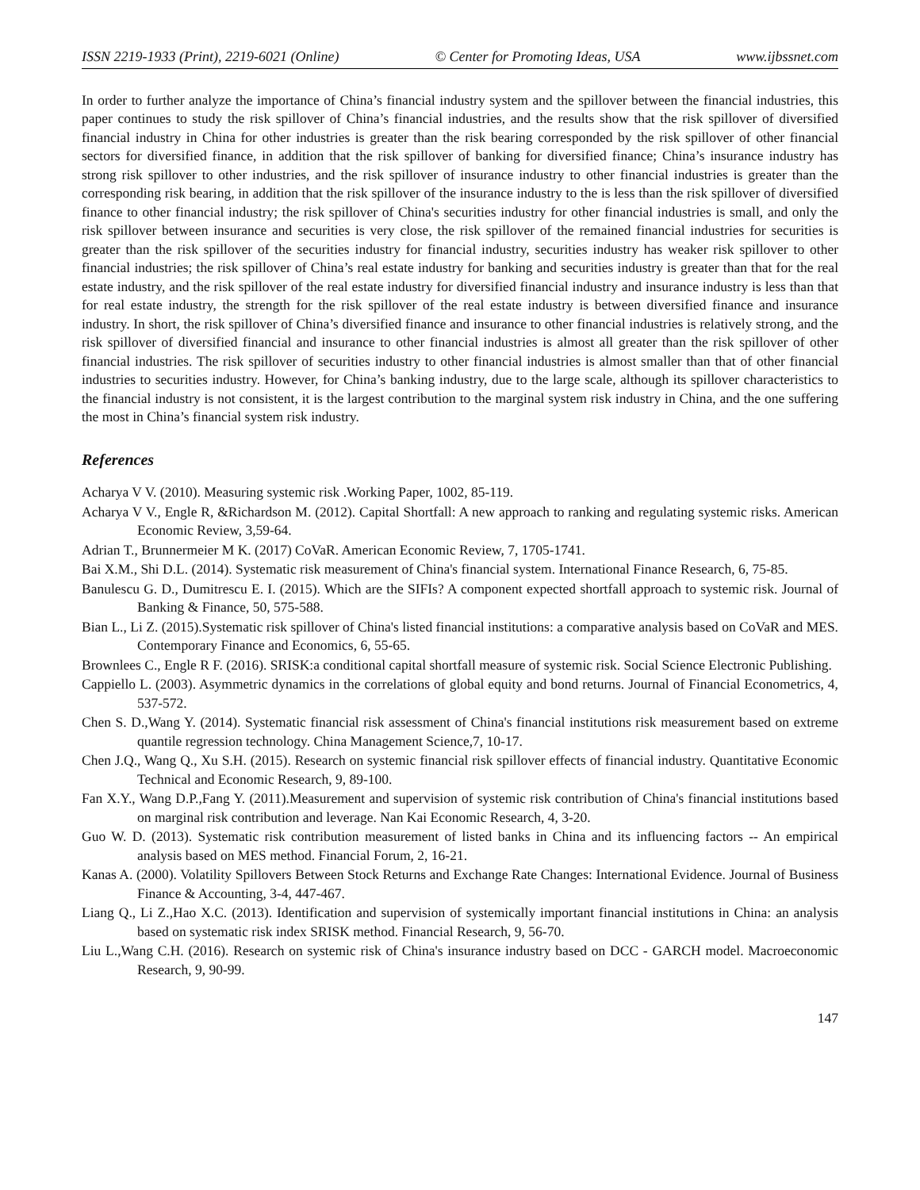ISSN 2219-1933 (Print), 2219-6021 (Online) © Center for Promoting Ideas, USA www.ijbssnet.com
In order to further analyze the importance of China’s financial industry system and the spillover between the financial industries, this paper continues to study the risk spillover of China’s financial industries, and the results show that the risk spillover of diversified financial industry in China for other industries is greater than the risk bearing corresponded by the risk spillover of other financial sectors for diversified finance, in addition that the risk spillover of banking for diversified finance; China’s insurance industry has strong risk spillover to other industries, and the risk spillover of insurance industry to other financial industries is greater than the corresponding risk bearing, in addition that the risk spillover of the insurance industry to the is less than the risk spillover of diversified finance to other financial industry; the risk spillover of China's securities industry for other financial industries is small, and only the risk spillover between insurance and securities is very close, the risk spillover of the remained financial industries for securities is greater than the risk spillover of the securities industry for financial industry, securities industry has weaker risk spillover to other financial industries; the risk spillover of China’s real estate industry for banking and securities industry is greater than that for the real estate industry, and the risk spillover of the real estate industry for diversified financial industry and insurance industry is less than that for real estate industry, the strength for the risk spillover of the real estate industry is between diversified finance and insurance industry. In short, the risk spillover of China’s diversified finance and insurance to other financial industries is relatively strong, and the risk spillover of diversified financial and insurance to other financial industries is almost all greater than the risk spillover of other financial industries. The risk spillover of securities industry to other financial industries is almost smaller than that of other financial industries to securities industry. However, for China’s banking industry, due to the large scale, although its spillover characteristics to the financial industry is not consistent, it is the largest contribution to the marginal system risk industry in China, and the one suffering the most in China’s financial system risk industry.
References
Acharya V V. (2010). Measuring systemic risk .Working Paper, 1002, 85-119.
Acharya V V., Engle R, &Richardson M. (2012). Capital Shortfall: A new approach to ranking and regulating systemic risks. American Economic Review, 3,59-64.
Adrian T., Brunnermeier M K. (2017) CoVaR. American Economic Review, 7, 1705-1741.
Bai X.M., Shi D.L. (2014). Systematic risk measurement of China's financial system. International Finance Research, 6, 75-85.
Banulescu G. D., Dumitrescu E. I. (2015). Which are the SIFIs? A component expected shortfall approach to systemic risk. Journal of Banking & Finance, 50, 575-588.
Bian L., Li Z. (2015).Systematic risk spillover of China's listed financial institutions: a comparative analysis based on CoVaR and MES. Contemporary Finance and Economics, 6, 55-65.
Brownlees C., Engle R F. (2016). SRISK:a conditional capital shortfall measure of systemic risk. Social Science Electronic Publishing.
Cappiello L. (2003). Asymmetric dynamics in the correlations of global equity and bond returns. Journal of Financial Econometrics, 4, 537-572.
Chen S. D.,Wang Y. (2014). Systematic financial risk assessment of China's financial institutions risk measurement based on extreme quantile regression technology. China Management Science,7, 10-17.
Chen J.Q., Wang Q., Xu S.H. (2015). Research on systemic financial risk spillover effects of financial industry. Quantitative Economic Technical and Economic Research, 9, 89-100.
Fan X.Y., Wang D.P.,Fang Y. (2011).Measurement and supervision of systemic risk contribution of China's financial institutions based on marginal risk contribution and leverage. Nan Kai Economic Research, 4, 3-20.
Guo W. D. (2013). Systematic risk contribution measurement of listed banks in China and its influencing factors -- An empirical analysis based on MES method. Financial Forum, 2, 16-21.
Kanas A. (2000). Volatility Spillovers Between Stock Returns and Exchange Rate Changes: International Evidence. Journal of Business Finance & Accounting, 3-4, 447-467.
Liang Q., Li Z.,Hao X.C. (2013). Identification and supervision of systemically important financial institutions in China: an analysis based on systematic risk index SRISK method. Financial Research, 9, 56-70.
Liu L.,Wang C.H. (2016). Research on systemic risk of China's insurance industry based on DCC - GARCH model. Macroeconomic Research, 9, 90-99.
147